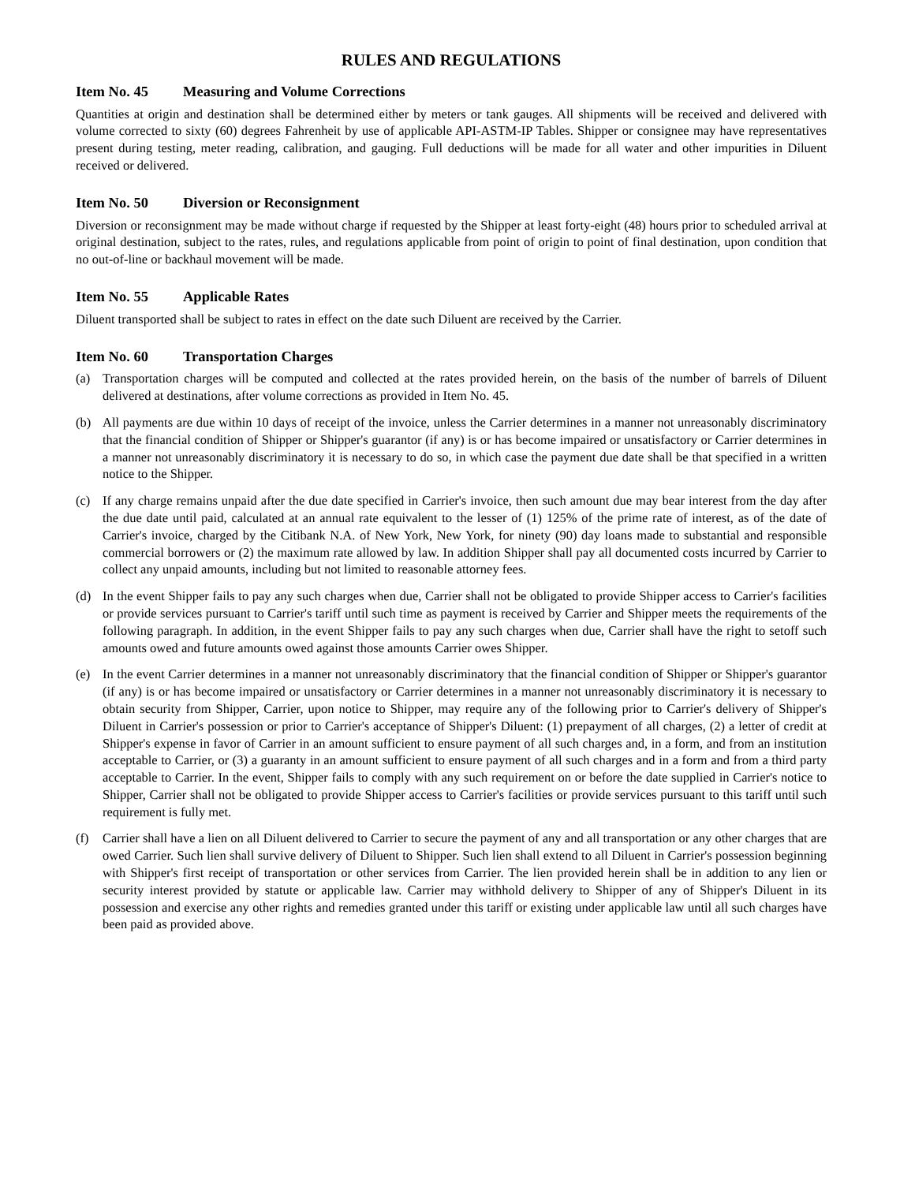RULES AND REGULATIONS
Item No. 45 Measuring and Volume Corrections
Quantities at origin and destination shall be determined either by meters or tank gauges. All shipments will be received and delivered with volume corrected to sixty (60) degrees Fahrenheit by use of applicable API-ASTM-IP Tables. Shipper or consignee may have representatives present during testing, meter reading, calibration, and gauging. Full deductions will be made for all water and other impurities in Diluent received or delivered.
Item No. 50 Diversion or Reconsignment
Diversion or reconsignment may be made without charge if requested by the Shipper at least forty-eight (48) hours prior to scheduled arrival at original destination, subject to the rates, rules, and regulations applicable from point of origin to point of final destination, upon condition that no out-of-line or backhaul movement will be made.
Item No. 55 Applicable Rates
Diluent transported shall be subject to rates in effect on the date such Diluent are received by the Carrier.
Item No. 60 Transportation Charges
(a) Transportation charges will be computed and collected at the rates provided herein, on the basis of the number of barrels of Diluent delivered at destinations, after volume corrections as provided in Item No. 45.
(b) All payments are due within 10 days of receipt of the invoice, unless the Carrier determines in a manner not unreasonably discriminatory that the financial condition of Shipper or Shipper's guarantor (if any) is or has become impaired or unsatisfactory or Carrier determines in a manner not unreasonably discriminatory it is necessary to do so, in which case the payment due date shall be that specified in a written notice to the Shipper.
(c) If any charge remains unpaid after the due date specified in Carrier's invoice, then such amount due may bear interest from the day after the due date until paid, calculated at an annual rate equivalent to the lesser of (1) 125% of the prime rate of interest, as of the date of Carrier's invoice, charged by the Citibank N.A. of New York, New York, for ninety (90) day loans made to substantial and responsible commercial borrowers or (2) the maximum rate allowed by law. In addition Shipper shall pay all documented costs incurred by Carrier to collect any unpaid amounts, including but not limited to reasonable attorney fees.
(d) In the event Shipper fails to pay any such charges when due, Carrier shall not be obligated to provide Shipper access to Carrier's facilities or provide services pursuant to Carrier's tariff until such time as payment is received by Carrier and Shipper meets the requirements of the following paragraph. In addition, in the event Shipper fails to pay any such charges when due, Carrier shall have the right to setoff such amounts owed and future amounts owed against those amounts Carrier owes Shipper.
(e) In the event Carrier determines in a manner not unreasonably discriminatory that the financial condition of Shipper or Shipper's guarantor (if any) is or has become impaired or unsatisfactory or Carrier determines in a manner not unreasonably discriminatory it is necessary to obtain security from Shipper, Carrier, upon notice to Shipper, may require any of the following prior to Carrier's delivery of Shipper's Diluent in Carrier's possession or prior to Carrier's acceptance of Shipper's Diluent: (1) prepayment of all charges, (2) a letter of credit at Shipper's expense in favor of Carrier in an amount sufficient to ensure payment of all such charges and, in a form, and from an institution acceptable to Carrier, or (3) a guaranty in an amount sufficient to ensure payment of all such charges and in a form and from a third party acceptable to Carrier. In the event, Shipper fails to comply with any such requirement on or before the date supplied in Carrier's notice to Shipper, Carrier shall not be obligated to provide Shipper access to Carrier's facilities or provide services pursuant to this tariff until such requirement is fully met.
(f) Carrier shall have a lien on all Diluent delivered to Carrier to secure the payment of any and all transportation or any other charges that are owed Carrier. Such lien shall survive delivery of Diluent to Shipper. Such lien shall extend to all Diluent in Carrier's possession beginning with Shipper's first receipt of transportation or other services from Carrier. The lien provided herein shall be in addition to any lien or security interest provided by statute or applicable law. Carrier may withhold delivery to Shipper of any of Shipper's Diluent in its possession and exercise any other rights and remedies granted under this tariff or existing under applicable law until all such charges have been paid as provided above.